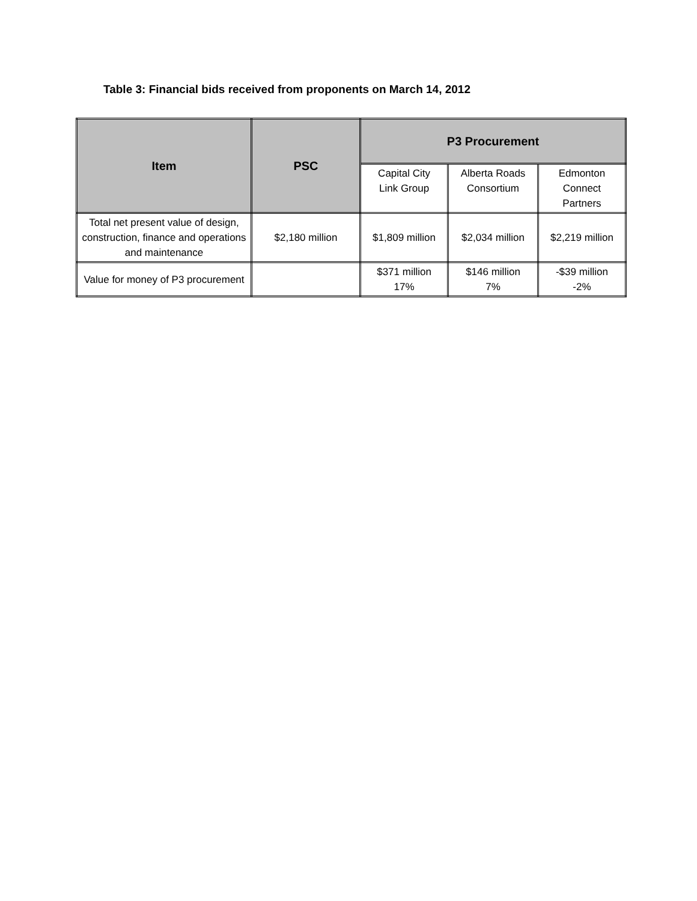Table 3: Financial bids received from proponents on March 14, 2012
| Item | PSC | P3 Procurement | | |
| --- | --- | --- | --- | --- |
| | | Capital City Link Group | Alberta Roads Consortium | Edmonton Connect Partners |
| Total net present value of design, construction, finance and operations and maintenance | $2,180 million | $1,809 million | $2,034 million | $2,219 million |
| Value for money of P3 procurement | | $371 million 17% | $146 million 7% | -$39 million -2% |